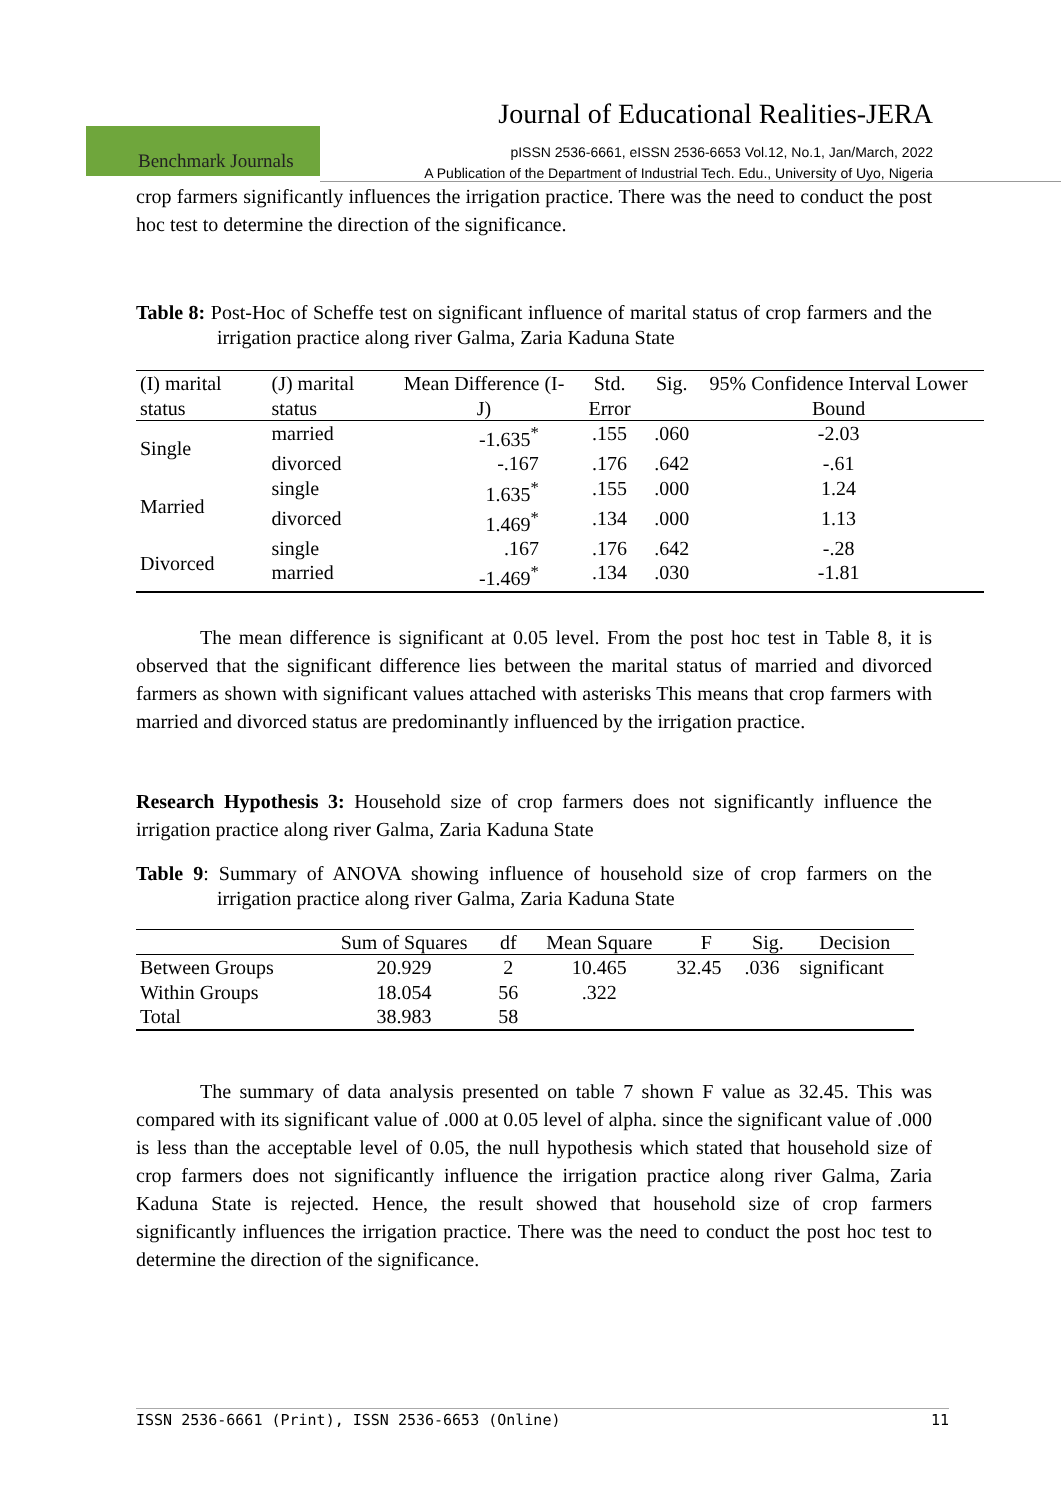Journal of Educational Realities-JERA
Benchmark Journals
pISSN 2536-6661, eISSN 2536-6653 Vol.12, No.1, Jan/March, 2022
A Publication of the Department of Industrial Tech. Edu., University of Uyo, Nigeria
crop farmers significantly influences the irrigation practice. There was the need to conduct the post hoc test to determine the direction of the significance.
Table 8: Post-Hoc of Scheffe test on significant influence of marital status of crop farmers and the irrigation practice along river Galma, Zaria Kaduna State
| (I) marital status | (J) marital status | Mean Difference (I-J) | Std. Error | Sig. | 95% Confidence Interval Lower Bound |
| --- | --- | --- | --- | --- | --- |
| Single | married | -1.635<sup>*</sup> | .155 | .060 | -2.03 |
| | divorced | -.167 | .176 | .642 | -.61 |
| Married | single | 1.635<sup>*</sup> | .155 | .000 | 1.24 |
| | divorced | 1.469<sup>*</sup> | .134 | .000 | 1.13 |
| Divorced | single | .167 | .176 | .642 | -.28 |
| | married | -1.469<sup>*</sup> | .134 | .030 | -1.81 |
The mean difference is significant at 0.05 level. From the post hoc test in Table 8, it is observed that the significant difference lies between the marital status of married and divorced farmers as shown with significant values attached with asterisks This means that crop farmers with married and divorced status are predominantly influenced by the irrigation practice.
Research Hypothesis 3: Household size of crop farmers does not significantly influence the irrigation practice along river Galma, Zaria Kaduna State
Table 9: Summary of ANOVA showing influence of household size of crop farmers on the irrigation practice along river Galma, Zaria Kaduna State
| | Sum of Squares | df | Mean Square | F | Sig. | Decision |
| --- | --- | --- | --- | --- | --- | --- |
| Between Groups | 20.929 | 2 | 10.465 | 32.45 | .036 | significant |
| Within Groups | 18.054 | 56 | .322 | | | |
| Total | 38.983 | 58 | | | | |
The summary of data analysis presented on table 7 shown F value as 32.45. This was compared with its significant value of .000 at 0.05 level of alpha. since the significant value of .000 is less than the acceptable level of 0.05, the null hypothesis which stated that household size of crop farmers does not significantly influence the irrigation practice along river Galma, Zaria Kaduna State is rejected. Hence, the result showed that household size of crop farmers significantly influences the irrigation practice. There was the need to conduct the post hoc test to determine the direction of the significance.
ISSN 2536-6661 (Print), ISSN 2536-6653 (Online) 11